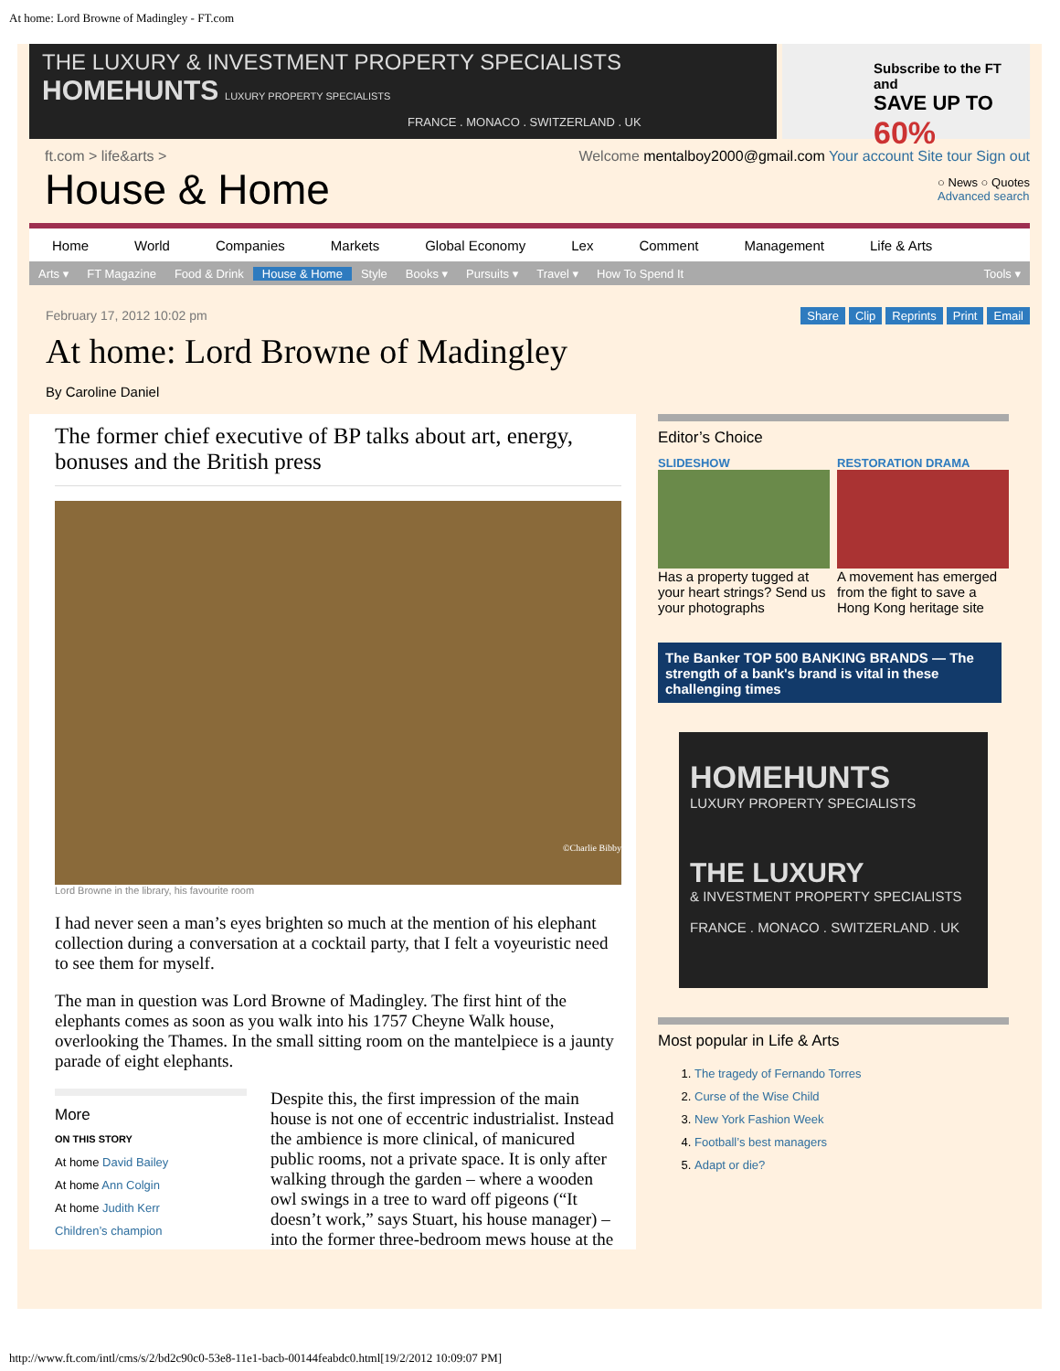At home: Lord Browne of Madingley - FT.com
THE LUXURY & INVESTMENT PROPERTY SPECIALISTS
HOMEHUNTS LUXURY PROPERTY SPECIALISTS
FRANCE . MONACO . SWITZERLAND . UK
Subscribe to the FT and
SAVE UP TO
60%
ft.com > life&arts > Welcome mentalboy2000@gmail.com Your account Site tour Sign out
House & Home ○ News ○ Quotes
Advanced search
Home World Companies Markets Global Economy Lex Comment Management Life & Arts
Arts ▾ FT Magazine Food & Drink House & Home Style Books ▾ Pursuits ▾ Travel ▾ How To Spend It Tools ▾
February 17, 2012 10:02 pm Share Clip Reprints Print Email
At home: Lord Browne of Madingley
By Caroline Daniel
The former chief executive of BP talks about art, energy, bonuses and the British press
©Charlie Bibby
Lord Browne in the library, his favourite room
I had never seen a man’s eyes brighten so much at the mention of his elephant collection during a conversation at a cocktail party, that I felt a voyeuristic need to see them for myself.
The man in question was Lord Browne of Madingley. The first hint of the elephants comes as soon as you walk into his 1757 Cheyne Walk house, overlooking the Thames. In the small sitting room on the mantelpiece is a jaunty parade of eight elephants.
More
ON THIS STORY
At home David Bailey
At home Ann Colgin
At home Judith Kerr
Children’s champion
Despite this, the first impression of the main house is not one of eccentric industrialist. Instead the ambience is more clinical, of manicured public rooms, not a private space. It is only after walking through the garden – where a wooden owl swings in a tree to ward off pigeons (“It doesn’t work,” says Stuart, his house manager) – into the former three-bedroom mews house at the
Editor’s Choice
SLIDESHOW
Has a property tugged at your heart strings? Send us your photographs
RESTORATION DRAMA
A movement has emerged from the fight to save a Hong Kong heritage site
The Banker TOP 500 BANKING BRANDS — The strength of a bank's brand is vital in these challenging times
HOMEHUNTS
LUXURY PROPERTY SPECIALISTS
THE LUXURY
& INVESTMENT PROPERTY SPECIALISTS
FRANCE . MONACO . SWITZERLAND . UK
Most popular in Life & Arts
1. The tragedy of Fernando Torres
2. Curse of the Wise Child
3. New York Fashion Week
4. Football’s best managers
5. Adapt or die?
http://www.ft.com/intl/cms/s/2/bd2c90c0-53e8-11e1-bacb-00144feabdc0.html[19/2/2012 10:09:07 PM]